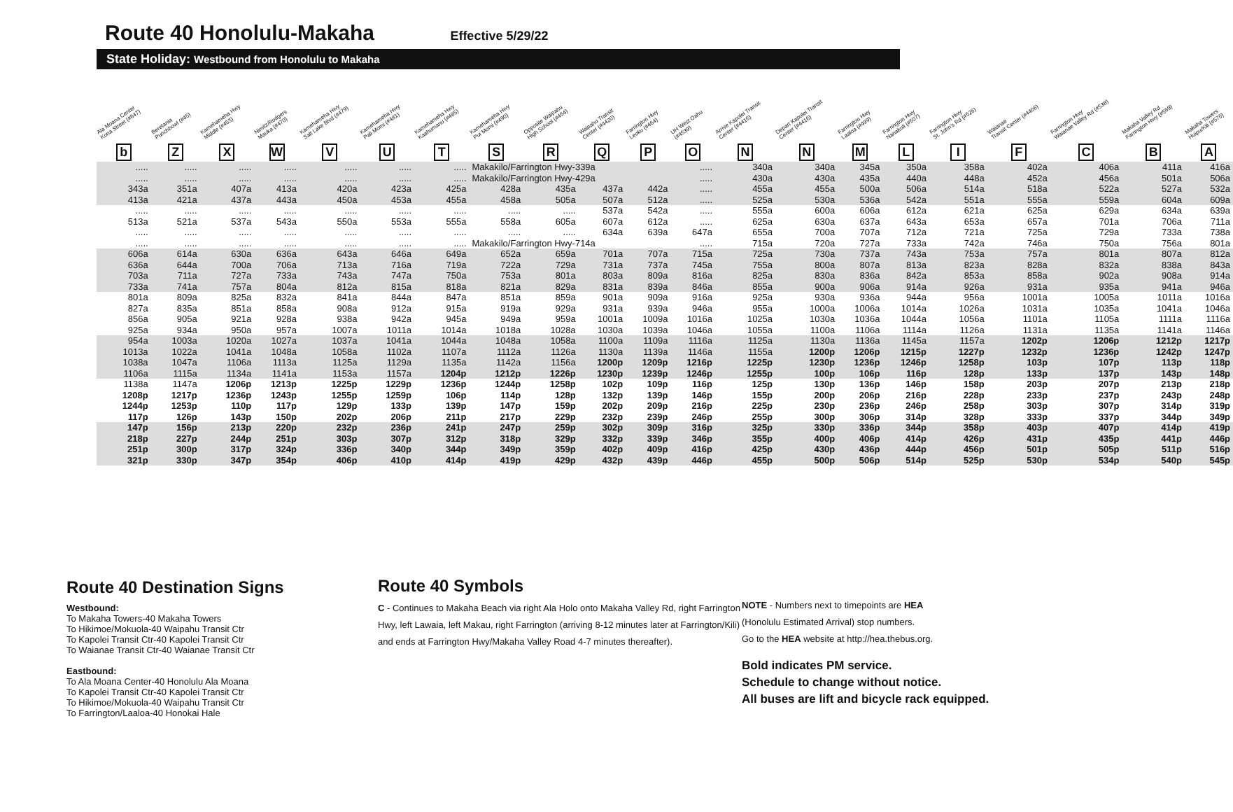Route 40 Honolulu-Makaha Effective 5/29/22
State Holiday: Westbound from Honolulu to Makaha
| Ala Moana Center Kona Street (#847) b | Beretania Punchbowl (#45) Z | Kamehameha Hwy Middle (#453) X | Nimitz/Rodgers Mauka (#470) W | Kamehameha Hwy Salt Lake Blvd (#479) V | Kamehameha Hwy Pali Momi (#481) U | Kamehameha Hwy Kaahumanu (#485) T | Kamehameha Hwy Pui Momi (#490) S | Opposite Waipahu High School (#454) R | Waipahu Transit Center (#4420) Q | Farrington Hwy Leoku (#464) P | UH West Oahu (#4539) O | Arrive Kapolei Transit Center (#4416) N | Depart Kapolei Transit Center (#4416) N | Farrington Hwy Laaloa (#499) M | Farrington Hwy Nanakuli (#507) L | Farrington Hwy St. John's Rd (#526) I | Waianae Transit Center (#4406) F | Farrington Hwy Waianae Valley Rd (#538) C | Makaha Valley Rd Farrington Hwy (#569) B | Makaha Towers Huipu/Kili (#576) A |
| --- | --- | --- | --- | --- | --- | --- | --- | --- | --- | --- | --- | --- | --- | --- | --- | --- | --- | --- | --- | --- |
| ..... | ..... | ..... | ..... | ..... | ..... | ..... | Makakilo/Farrington Hwy-339a | | | | ..... | 340a | 340a | 345a | 350a | 358a | 402a | 406a | 411a | 416a |
| ..... | ..... | ..... | ..... | ..... | ..... | ..... | Makakilo/Farrington Hwy-429a | | | | ..... | 430a | 430a | 435a | 440a | 448a | 452a | 456a | 501a | 506a |
| 343a | 351a | 407a | 413a | 420a | 423a | 425a | 428a | 435a | 437a | 442a | ..... | 455a | 455a | 500a | 506a | 514a | 518a | 522a | 527a | 532a |
| 413a | 421a | 437a | 443a | 450a | 453a | 455a | 458a | 505a | 507a | 512a | ..... | 525a | 530a | 536a | 542a | 551a | 555a | 559a | 604a | 609a |
| ..... | ..... | ..... | ..... | ..... | ..... | ..... | ..... | ..... | 537a | 542a | ..... | 555a | 600a | 606a | 612a | 621a | 625a | 629a | 634a | 639a |
| 513a | 521a | 537a | 543a | 550a | 553a | 555a | 558a | 605a | 607a | 612a | ..... | 625a | 630a | 637a | 643a | 653a | 657a | 701a | 706a | 711a |
| ..... | ..... | ..... | ..... | ..... | ..... | ..... | ..... | ..... | 634a | 639a | 647a | 655a | 700a | 707a | 712a | 721a | 725a | 729a | 733a | 738a |
| ..... | ..... | ..... | ..... | ..... | ..... | ..... | Makakilo/Farrington Hwy-714a | | | | ..... | 715a | 720a | 727a | 733a | 742a | 746a | 750a | 756a | 801a |
| 606a | 614a | 630a | 636a | 643a | 646a | 649a | 652a | 659a | 701a | 707a | 715a | 725a | 730a | 737a | 743a | 753a | 757a | 801a | 807a | 812a |
| 636a | 644a | 700a | 706a | 713a | 716a | 719a | 722a | 729a | 731a | 737a | 745a | 755a | 800a | 807a | 813a | 823a | 828a | 832a | 838a | 843a |
| 703a | 711a | 727a | 733a | 743a | 747a | 750a | 753a | 801a | 803a | 809a | 816a | 825a | 830a | 836a | 842a | 853a | 858a | 902a | 908a | 914a |
| 733a | 741a | 757a | 804a | 812a | 815a | 818a | 821a | 829a | 831a | 839a | 846a | 855a | 900a | 906a | 914a | 926a | 931a | 935a | 941a | 946a |
| 801a | 809a | 825a | 832a | 841a | 844a | 847a | 851a | 859a | 901a | 909a | 916a | 925a | 930a | 936a | 944a | 956a | 1001a | 1005a | 1011a | 1016a |
| 827a | 835a | 851a | 858a | 908a | 912a | 915a | 919a | 929a | 931a | 939a | 946a | 955a | 1000a | 1006a | 1014a | 1026a | 1031a | 1035a | 1041a | 1046a |
| 856a | 905a | 921a | 928a | 938a | 942a | 945a | 949a | 959a | 1001a | 1009a | 1016a | 1025a | 1030a | 1036a | 1044a | 1056a | 1101a | 1105a | 1111a | 1116a |
| 925a | 934a | 950a | 957a | 1007a | 1011a | 1014a | 1018a | 1028a | 1030a | 1039a | 1046a | 1055a | 1100a | 1106a | 1114a | 1126a | 1131a | 1135a | 1141a | 1146a |
| 954a | 1003a | 1020a | 1027a | 1037a | 1041a | 1044a | 1048a | 1058a | 1100a | 1109a | 1116a | 1125a | 1130a | 1136a | 1145a | 1157a | 1202p | 1206p | 1212p | 1217p |
| 1013a | 1022a | 1041a | 1048a | 1058a | 1102a | 1107a | 1112a | 1126a | 1130a | 1139a | 1146a | 1155a | 1200p | 1206p | 1215p | 1227p | 1232p | 1236p | 1242p | 1247p |
| 1038a | 1047a | 1106a | 1113a | 1125a | 1129a | 1135a | 1142a | 1156a | 1200p | 1209p | 1216p | 1225p | 1230p | 1236p | 1246p | 1258p | 103p | 107p | 113p | 118p |
| 1106a | 1115a | 1134a | 1141a | 1153a | 1157a | 1204p | 1212p | 1226p | 1230p | 1239p | 1246p | 1255p | 100p | 106p | 116p | 128p | 133p | 137p | 143p | 148p |
| 1138a | 1147a | 1206p | 1213p | 1225p | 1229p | 1236p | 1244p | 1258p | 102p | 109p | 116p | 125p | 130p | 136p | 146p | 158p | 203p | 207p | 213p | 218p |
| 1208p | 1217p | 1236p | 1243p | 1255p | 1259p | 106p | 114p | 128p | 132p | 139p | 146p | 155p | 200p | 206p | 216p | 228p | 233p | 237p | 243p | 248p |
| 1244p | 1253p | 110p | 117p | 129p | 133p | 139p | 147p | 159p | 202p | 209p | 216p | 225p | 230p | 236p | 246p | 258p | 303p | 307p | 314p | 319p |
| 117p | 126p | 143p | 150p | 202p | 206p | 211p | 217p | 229p | 232p | 239p | 246p | 255p | 300p | 306p | 314p | 328p | 333p | 337p | 344p | 349p |
| 147p | 156p | 213p | 220p | 232p | 236p | 241p | 247p | 259p | 302p | 309p | 316p | 325p | 330p | 336p | 344p | 358p | 403p | 407p | 414p | 419p |
| 218p | 227p | 244p | 251p | 303p | 307p | 312p | 318p | 329p | 332p | 339p | 346p | 355p | 400p | 406p | 414p | 426p | 431p | 435p | 441p | 446p |
| 251p | 300p | 317p | 324p | 336p | 340p | 344p | 349p | 359p | 402p | 409p | 416p | 425p | 430p | 436p | 444p | 456p | 501p | 505p | 511p | 516p |
| 321p | 330p | 347p | 354p | 406p | 410p | 414p | 419p | 429p | 432p | 439p | 446p | 455p | 500p | 506p | 514p | 525p | 530p | 534p | 540p | 545p |
Route 40 Destination Signs
Westbound:
To Makaha Towers-40 Makaha Towers
To Hikimoe/Mokuola-40 Waipahu Transit Ctr
To Kapolei Transit Ctr-40 Kapolei Transit Ctr
To Waianae Transit Ctr-40 Waianae Transit Ctr
Eastbound:
To Ala Moana Center-40 Honolulu Ala Moana
To Kapolei Transit Ctr-40 Kapolei Transit Ctr
To Hikimoe/Mokuola-40 Waipahu Transit Ctr
To Farrington/Laaloa-40 Honokai Hale
Route 40 Symbols
C - Continues to Makaha Beach via right Ala Holo onto Makaha Valley Rd, right Farrington Hwy, left Lawaia, left Makau, right Farrington (arriving 8-12 minutes later at Farrington/Kili) and ends at Farrington Hwy/Makaha Valley Road 4-7 minutes thereafter).
NOTE - Numbers next to timepoints are HEA
(Honolulu Estimated Arrival) stop numbers.
Go to the HEA website at http://hea.thebus.org.
Bold indicates PM service.
Schedule to change without notice.
All buses are lift and bicycle rack equipped.